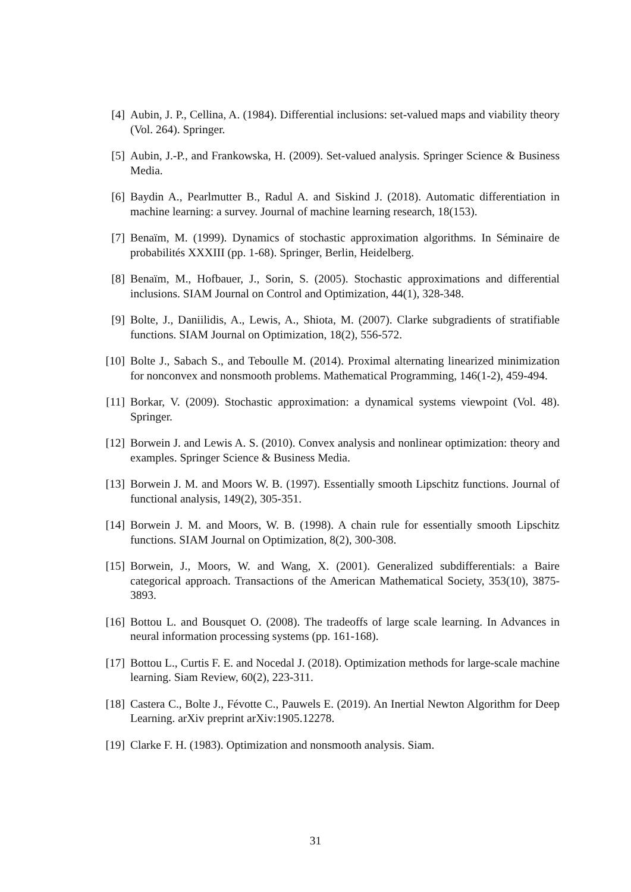[4] Aubin, J. P., Cellina, A. (1984). Differential inclusions: set-valued maps and viability theory (Vol. 264). Springer.
[5] Aubin, J.-P., and Frankowska, H. (2009). Set-valued analysis. Springer Science & Business Media.
[6] Baydin A., Pearlmutter B., Radul A. and Siskind J. (2018). Automatic differentiation in machine learning: a survey. Journal of machine learning research, 18(153).
[7] Benaïm, M. (1999). Dynamics of stochastic approximation algorithms. In Séminaire de probabilités XXXIII (pp. 1-68). Springer, Berlin, Heidelberg.
[8] Benaïm, M., Hofbauer, J., Sorin, S. (2005). Stochastic approximations and differential inclusions. SIAM Journal on Control and Optimization, 44(1), 328-348.
[9] Bolte, J., Daniilidis, A., Lewis, A., Shiota, M. (2007). Clarke subgradients of stratifiable functions. SIAM Journal on Optimization, 18(2), 556-572.
[10] Bolte J., Sabach S., and Teboulle M. (2014). Proximal alternating linearized minimization for nonconvex and nonsmooth problems. Mathematical Programming, 146(1-2), 459-494.
[11] Borkar, V. (2009). Stochastic approximation: a dynamical systems viewpoint (Vol. 48). Springer.
[12] Borwein J. and Lewis A. S. (2010). Convex analysis and nonlinear optimization: theory and examples. Springer Science & Business Media.
[13] Borwein J. M. and Moors W. B. (1997). Essentially smooth Lipschitz functions. Journal of functional analysis, 149(2), 305-351.
[14] Borwein J. M. and Moors, W. B. (1998). A chain rule for essentially smooth Lipschitz functions. SIAM Journal on Optimization, 8(2), 300-308.
[15] Borwein, J., Moors, W. and Wang, X. (2001). Generalized subdifferentials: a Baire categorical approach. Transactions of the American Mathematical Society, 353(10), 3875-3893.
[16] Bottou L. and Bousquet O. (2008). The tradeoffs of large scale learning. In Advances in neural information processing systems (pp. 161-168).
[17] Bottou L., Curtis F. E. and Nocedal J. (2018). Optimization methods for large-scale machine learning. Siam Review, 60(2), 223-311.
[18] Castera C., Bolte J., Févotte C., Pauwels E. (2019). An Inertial Newton Algorithm for Deep Learning. arXiv preprint arXiv:1905.12278.
[19] Clarke F. H. (1983). Optimization and nonsmooth analysis. Siam.
31